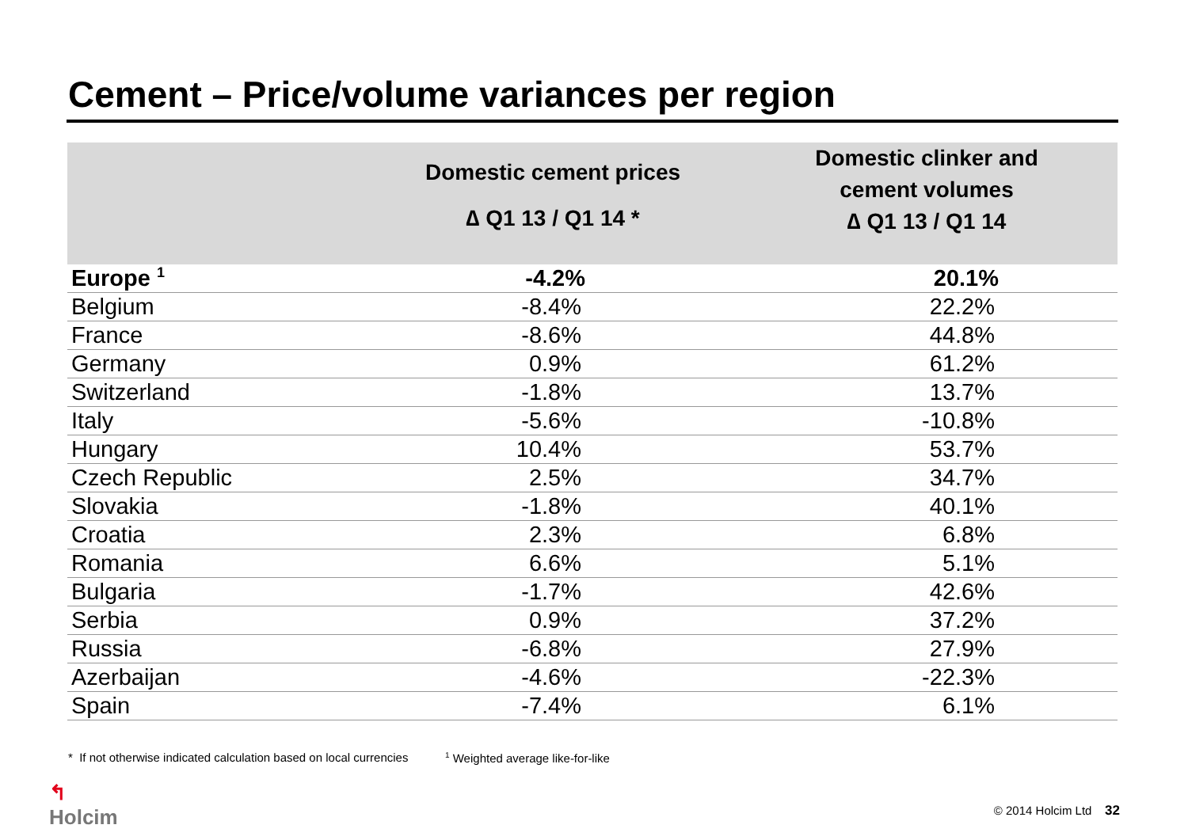Cement – Price/volume variances per region
| | Domestic cement prices ∆ Q1 13 / Q1 14 * | Domestic clinker and cement volumes ∆ Q1 13 / Q1 14 |
| --- | --- | --- |
| Europe <sup>1</sup> | -4.2% | 20.1% |
| Belgium | -8.4% | 22.2% |
| France | -8.6% | 44.8% |
| Germany | 0.9% | 61.2% |
| Switzerland | -1.8% | 13.7% |
| Italy | -5.6% | -10.8% |
| Hungary | 10.4% | 53.7% |
| Czech Republic | 2.5% | 34.7% |
| Slovakia | -1.8% | 40.1% |
| Croatia | 2.3% | 6.8% |
| Romania | 6.6% | 5.1% |
| Bulgaria | -1.7% | 42.6% |
| Serbia | 0.9% | 37.2% |
| Russia | -6.8% | 27.9% |
| Azerbaijan | -4.6% | -22.3% |
| Spain | -7.4% | 6.1% |
* If not otherwise indicated calculation based on local currencies
<sup>1</sup> Weighted average like-for-like
↰
Holcim
© 2014 Holcim Ltd 32